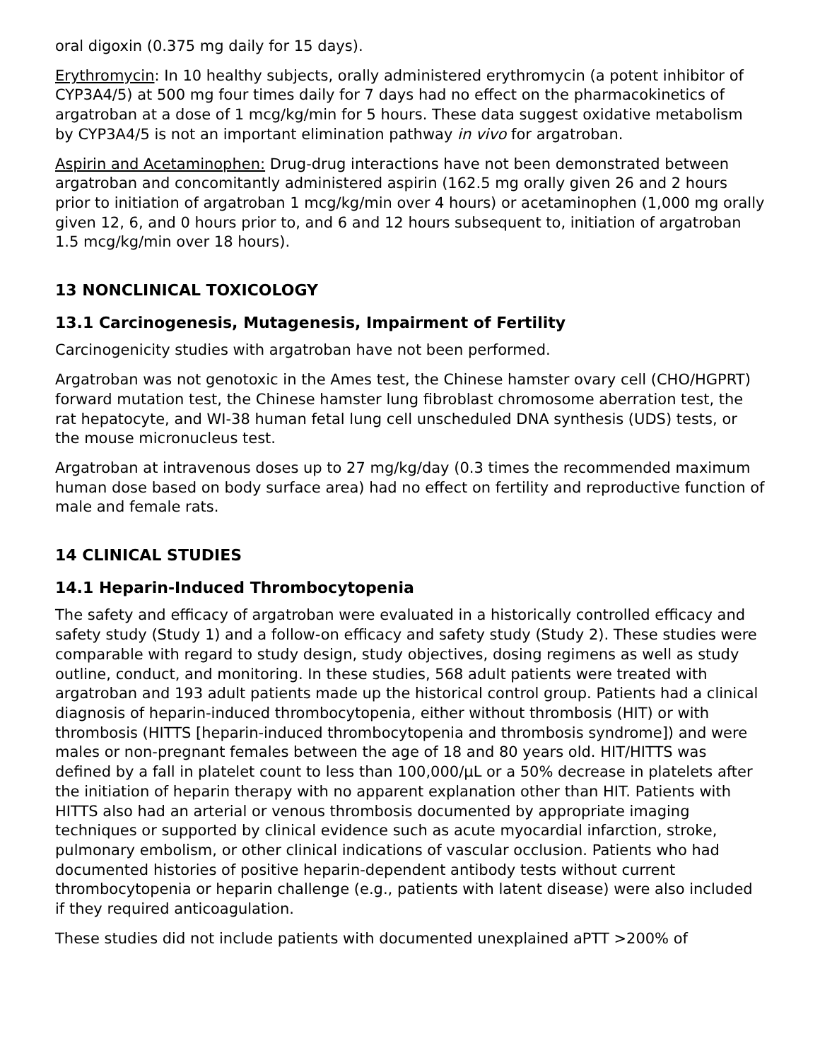oral digoxin (0.375 mg daily for 15 days).
Erythromycin: In 10 healthy subjects, orally administered erythromycin (a potent inhibitor of CYP3A4/5) at 500 mg four times daily for 7 days had no effect on the pharmacokinetics of argatroban at a dose of 1 mcg/kg/min for 5 hours. These data suggest oxidative metabolism by CYP3A4/5 is not an important elimination pathway in vivo for argatroban.
Aspirin and Acetaminophen: Drug-drug interactions have not been demonstrated between argatroban and concomitantly administered aspirin (162.5 mg orally given 26 and 2 hours prior to initiation of argatroban 1 mcg/kg/min over 4 hours) or acetaminophen (1,000 mg orally given 12, 6, and 0 hours prior to, and 6 and 12 hours subsequent to, initiation of argatroban 1.5 mcg/kg/min over 18 hours).
13 NONCLINICAL TOXICOLOGY
13.1 Carcinogenesis, Mutagenesis, Impairment of Fertility
Carcinogenicity studies with argatroban have not been performed.
Argatroban was not genotoxic in the Ames test, the Chinese hamster ovary cell (CHO/HGPRT) forward mutation test, the Chinese hamster lung fibroblast chromosome aberration test, the rat hepatocyte, and WI-38 human fetal lung cell unscheduled DNA synthesis (UDS) tests, or the mouse micronucleus test.
Argatroban at intravenous doses up to 27 mg/kg/day (0.3 times the recommended maximum human dose based on body surface area) had no effect on fertility and reproductive function of male and female rats.
14 CLINICAL STUDIES
14.1 Heparin-Induced Thrombocytopenia
The safety and efficacy of argatroban were evaluated in a historically controlled efficacy and safety study (Study 1) and a follow-on efficacy and safety study (Study 2). These studies were comparable with regard to study design, study objectives, dosing regimens as well as study outline, conduct, and monitoring. In these studies, 568 adult patients were treated with argatroban and 193 adult patients made up the historical control group. Patients had a clinical diagnosis of heparin-induced thrombocytopenia, either without thrombosis (HIT) or with thrombosis (HITTS [heparin-induced thrombocytopenia and thrombosis syndrome]) and were males or non-pregnant females between the age of 18 and 80 years old. HIT/HITTS was defined by a fall in platelet count to less than 100,000/µL or a 50% decrease in platelets after the initiation of heparin therapy with no apparent explanation other than HIT. Patients with HITTS also had an arterial or venous thrombosis documented by appropriate imaging techniques or supported by clinical evidence such as acute myocardial infarction, stroke, pulmonary embolism, or other clinical indications of vascular occlusion. Patients who had documented histories of positive heparin-dependent antibody tests without current thrombocytopenia or heparin challenge (e.g., patients with latent disease) were also included if they required anticoagulation.
These studies did not include patients with documented unexplained aPTT >200% of